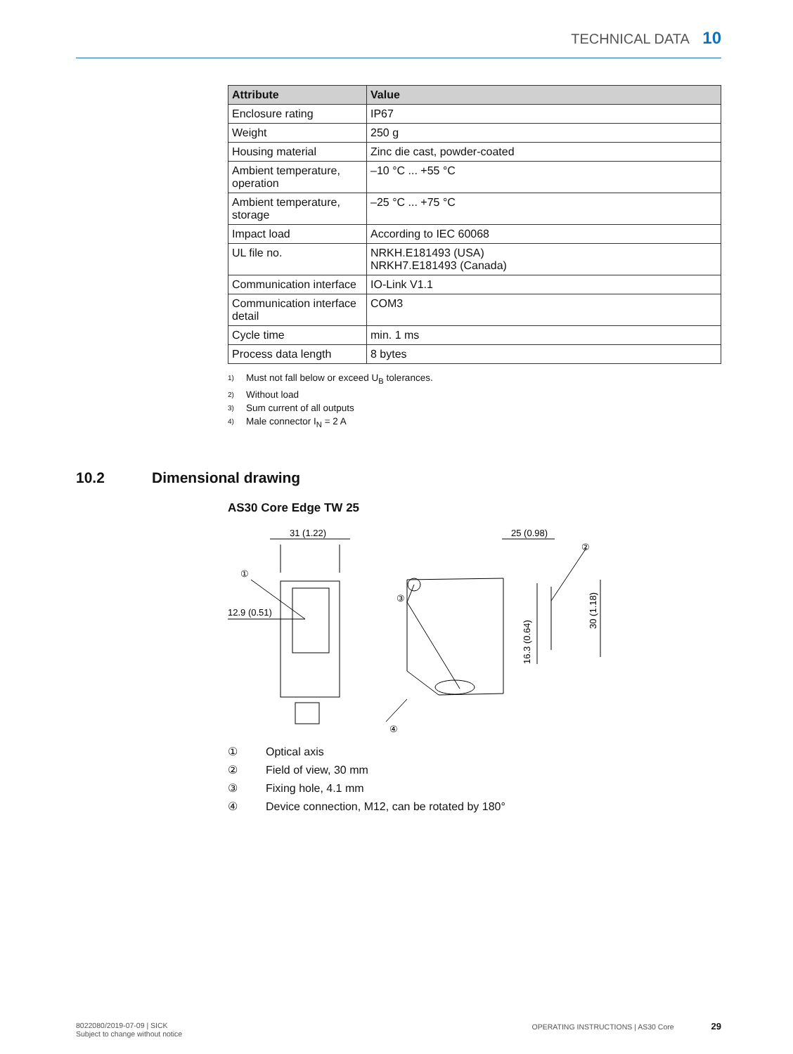TECHNICAL DATA 10
| Attribute | Value |
| --- | --- |
| Enclosure rating | IP67 |
| Weight | 250 g |
| Housing material | Zinc die cast, powder-coated |
| Ambient temperature, operation | –10 °C ... +55 °C |
| Ambient temperature, storage | –25 °C ... +75 °C |
| Impact load | According to IEC 60068 |
| UL file no. | NRKH.E181493 (USA) NRKH7.E181493 (Canada) |
| Communication interface | IO-Link V1.1 |
| Communication interface detail | COM3 |
| Cycle time | min. 1 ms |
| Process data length | 8 bytes |
1) Must not fall below or exceed U<sub>B</sub> tolerances.
2) Without load
3) Sum current of all outputs
4) Male connector I<sub>N</sub> = 2 A
10.2 Dimensional drawing
AS30 Core Edge TW 25
31 (1.22)
25 (0.98)
12.9 (0.51)
①
③
②
④
16.3 (0.64)
30 (1.18)
① Optical axis
② Field of view, 30 mm
③ Fixing hole, 4.1 mm
④ Device connection, M12, can be rotated by 180°
8022080/2019-07-09 | SICK
Subject to change without notice
OPERATING INSTRUCTIONS | AS30 Core 29